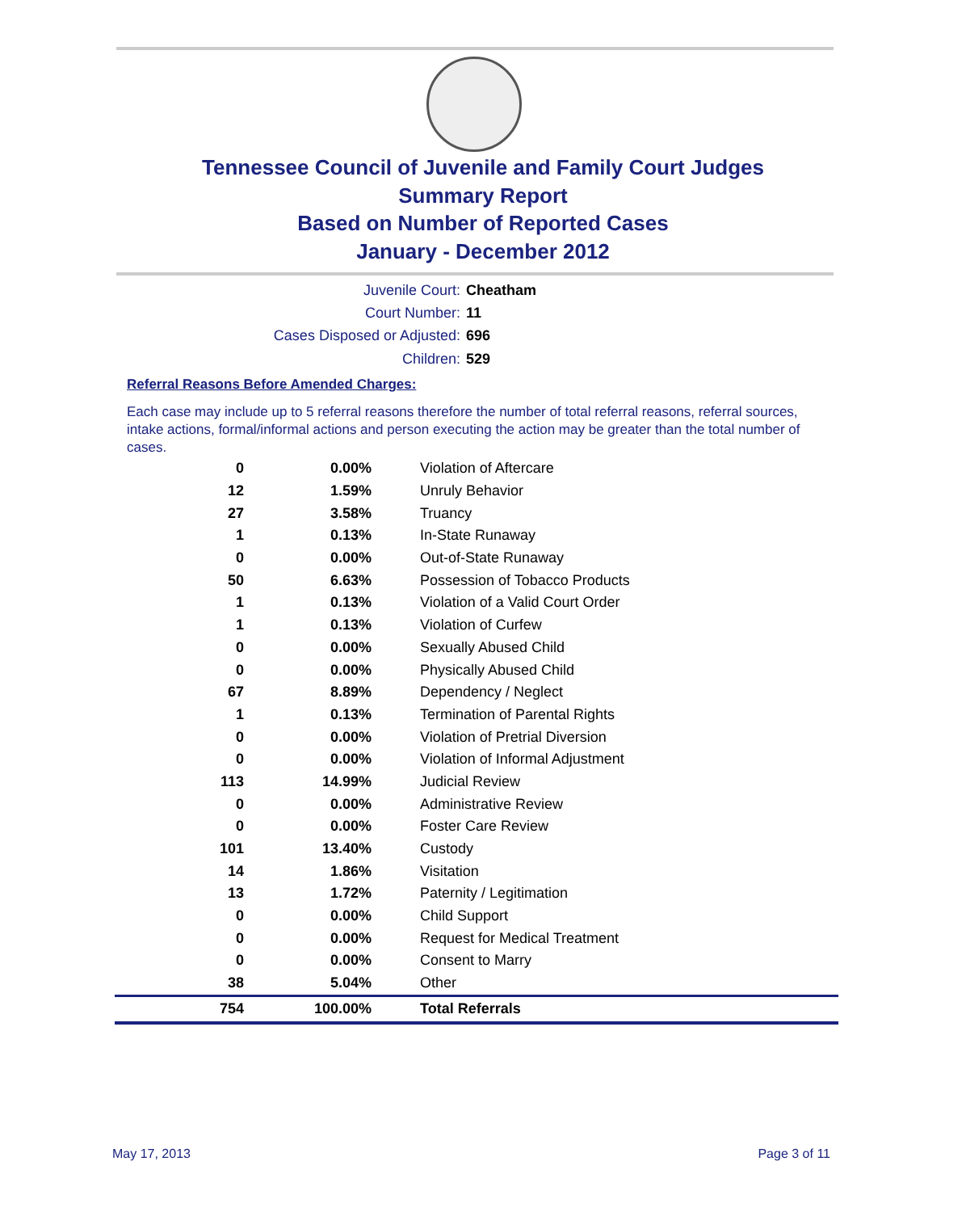Tennessee Council of Juvenile and Family Court Judges
Summary Report
Based on Number of Reported Cases
January - December 2012
Juvenile Court: Cheatham
Court Number: 11
Cases Disposed or Adjusted: 696
Children: 529
Referral Reasons Before Amended Charges:
Each case may include up to 5 referral reasons therefore the number of total referral reasons, referral sources, intake actions, formal/informal actions and person executing the action may be greater than the total number of cases.
| 0 | 0.00% | Violation of Aftercare |
| 12 | 1.59% | Unruly Behavior |
| 27 | 3.58% | Truancy |
| 1 | 0.13% | In-State Runaway |
| 0 | 0.00% | Out-of-State Runaway |
| 50 | 6.63% | Possession of Tobacco Products |
| 1 | 0.13% | Violation of a Valid Court Order |
| 1 | 0.13% | Violation of Curfew |
| 0 | 0.00% | Sexually Abused Child |
| 0 | 0.00% | Physically Abused Child |
| 67 | 8.89% | Dependency / Neglect |
| 1 | 0.13% | Termination of Parental Rights |
| 0 | 0.00% | Violation of Pretrial Diversion |
| 0 | 0.00% | Violation of Informal Adjustment |
| 113 | 14.99% | Judicial Review |
| 0 | 0.00% | Administrative Review |
| 0 | 0.00% | Foster Care Review |
| 101 | 13.40% | Custody |
| 14 | 1.86% | Visitation |
| 13 | 1.72% | Paternity / Legitimation |
| 0 | 0.00% | Child Support |
| 0 | 0.00% | Request for Medical Treatment |
| 0 | 0.00% | Consent to Marry |
| 38 | 5.04% | Other |
| 754 | 100.00% | Total Referrals |
May 17, 2013 Page 3 of 11